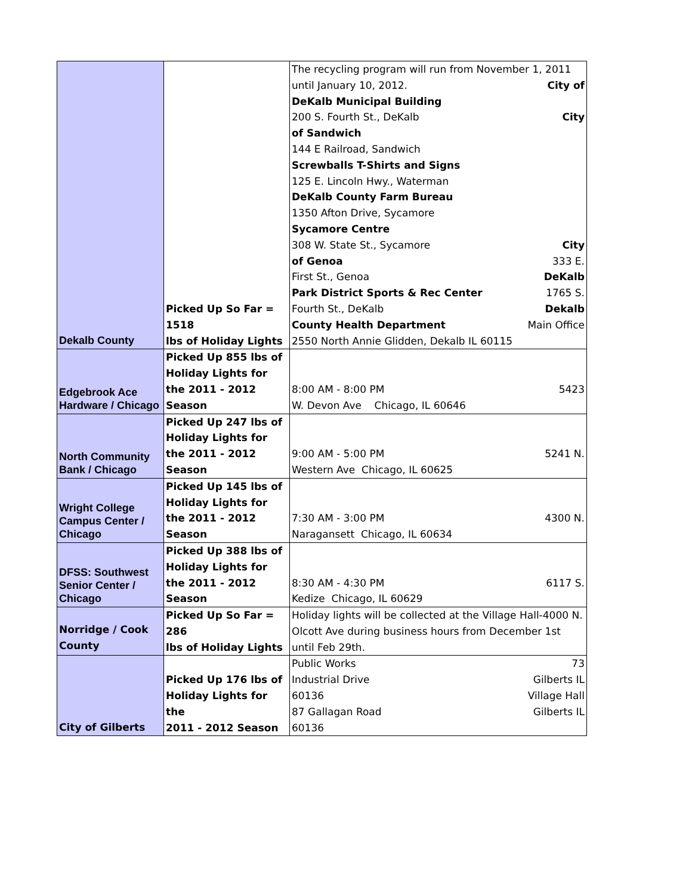| Dekalb County | Picked Up So Far = 1518 lbs of Holiday Lights | The recycling program will run from November 1, 2011 until January 10, 2012. City of DeKalb Municipal Building 200 S. Fourth St., DeKalb City of Sandwich 144 E Railroad, Sandwich Screwballs T-Shirts and Signs 125 E. Lincoln Hwy., Waterman DeKalb County Farm Bureau 1350 Afton Drive, Sycamore Sycamore Centre 308 W. State St., Sycamore City of Genoa 333 E. First St., Genoa DeKalb Park District Sports & Rec Center 1765 S. Fourth St., DeKalb Dekalb County Health Department Main Office 2550 North Annie Glidden, Dekalb IL 60115 |
| Edgebrook Ace Hardware / Chicago | Picked Up 855 lbs of Holiday Lights for the 2011 - 2012 Season | 8:00 AM - 8:00 PM 5423 W. Devon Ave Chicago, IL 60646 |
| North Community Bank / Chicago | Picked Up 247 lbs of Holiday Lights for the 2011 - 2012 Season | 9:00 AM - 5:00 PM 5241 N. Western Ave Chicago, IL 60625 |
| Wright College Campus Center / Chicago | Picked Up 145 lbs of Holiday Lights for the 2011 - 2012 Season | 7:30 AM - 3:00 PM 4300 N. Naragansett Chicago, IL 60634 |
| DFSS: Southwest Senior Center / Chicago | Picked Up 388 lbs of Holiday Lights for the 2011 - 2012 Season | 8:30 AM - 4:30 PM 6117 S. Kedize Chicago, IL 60629 |
| Norridge / Cook County | Picked Up So Far = 286 lbs of Holiday Lights | Holiday lights will be collected at the Village Hall-4000 N. Olcott Ave during business hours from December 1st until Feb 29th. |
| City of Gilberts | Picked Up 176 lbs of Holiday Lights for the 2011 - 2012 Season | Public Works 73 Industrial Drive Gilberts IL 60136 Village Hall 87 Gallagan Road Gilberts IL 60136 |